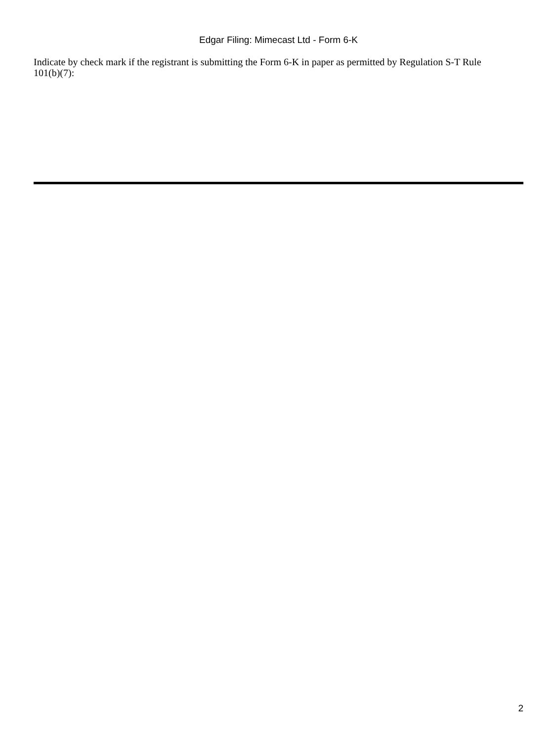Edgar Filing: Mimecast Ltd - Form 6-K
Indicate by check mark if the registrant is submitting the Form 6-K in paper as permitted by Regulation S-T Rule 101(b)(7):
2